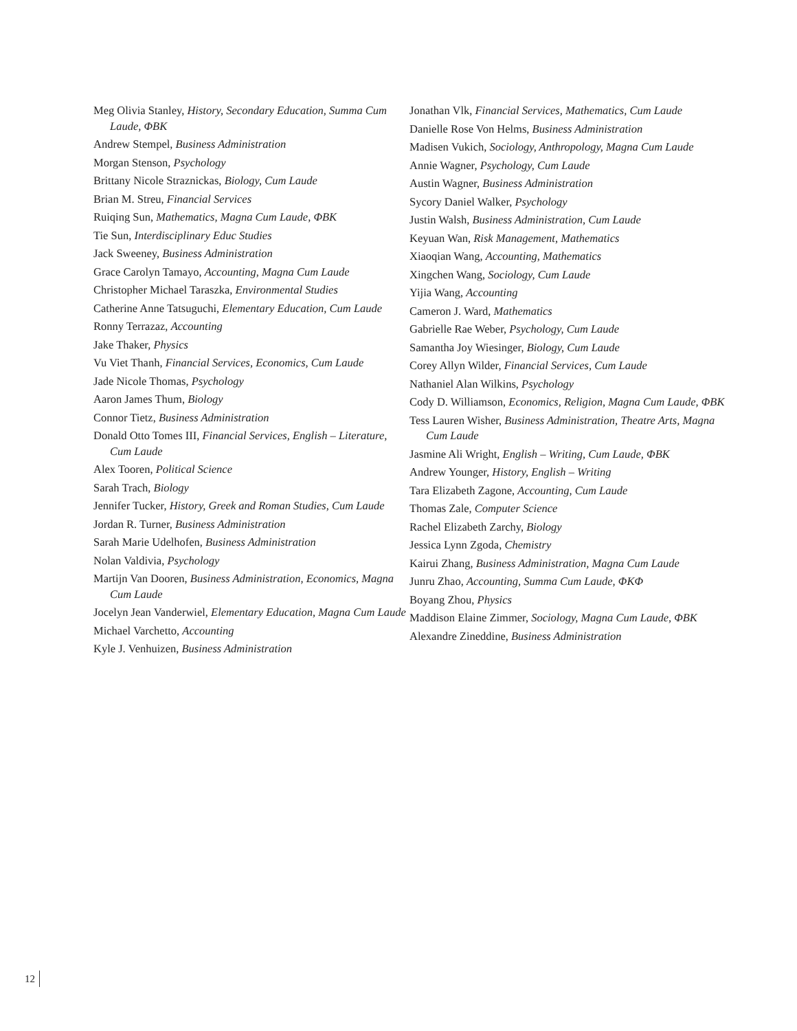Meg Olivia Stanley, History, Secondary Education, Summa Cum Laude, ΦBK
Andrew Stempel, Business Administration
Morgan Stenson, Psychology
Brittany Nicole Straznickas, Biology, Cum Laude
Brian M. Streu, Financial Services
Ruiqing Sun, Mathematics, Magna Cum Laude, ΦBK
Tie Sun, Interdisciplinary Educ Studies
Jack Sweeney, Business Administration
Grace Carolyn Tamayo, Accounting, Magna Cum Laude
Christopher Michael Taraszka, Environmental Studies
Catherine Anne Tatsuguchi, Elementary Education, Cum Laude
Ronny Terrazaz, Accounting
Jake Thaker, Physics
Vu Viet Thanh, Financial Services, Economics, Cum Laude
Jade Nicole Thomas, Psychology
Aaron James Thum, Biology
Connor Tietz, Business Administration
Donald Otto Tomes III, Financial Services, English – Literature, Cum Laude
Alex Tooren, Political Science
Sarah Trach, Biology
Jennifer Tucker, History, Greek and Roman Studies, Cum Laude
Jordan R. Turner, Business Administration
Sarah Marie Udelhofen, Business Administration
Nolan Valdivia, Psychology
Martijn Van Dooren, Business Administration, Economics, Magna Cum Laude
Jocelyn Jean Vanderwiel, Elementary Education, Magna Cum Laude
Michael Varchetto, Accounting
Kyle J. Venhuizen, Business Administration
Jonathan Vlk, Financial Services, Mathematics, Cum Laude
Danielle Rose Von Helms, Business Administration
Madisen Vukich, Sociology, Anthropology, Magna Cum Laude
Annie Wagner, Psychology, Cum Laude
Austin Wagner, Business Administration
Sycory Daniel Walker, Psychology
Justin Walsh, Business Administration, Cum Laude
Keyuan Wan, Risk Management, Mathematics
Xiaoqian Wang, Accounting, Mathematics
Xingchen Wang, Sociology, Cum Laude
Yijia Wang, Accounting
Cameron J. Ward, Mathematics
Gabrielle Rae Weber, Psychology, Cum Laude
Samantha Joy Wiesinger, Biology, Cum Laude
Corey Allyn Wilder, Financial Services, Cum Laude
Nathaniel Alan Wilkins, Psychology
Cody D. Williamson, Economics, Religion, Magna Cum Laude, ΦBK
Tess Lauren Wisher, Business Administration, Theatre Arts, Magna Cum Laude
Jasmine Ali Wright, English – Writing, Cum Laude, ΦBK
Andrew Younger, History, English – Writing
Tara Elizabeth Zagone, Accounting, Cum Laude
Thomas Zale, Computer Science
Rachel Elizabeth Zarchy, Biology
Jessica Lynn Zgoda, Chemistry
Kairui Zhang, Business Administration, Magna Cum Laude
Junru Zhao, Accounting, Summa Cum Laude, ΦKΦ
Boyang Zhou, Physics
Maddison Elaine Zimmer, Sociology, Magna Cum Laude, ΦBK
Alexandre Zineddine, Business Administration
12